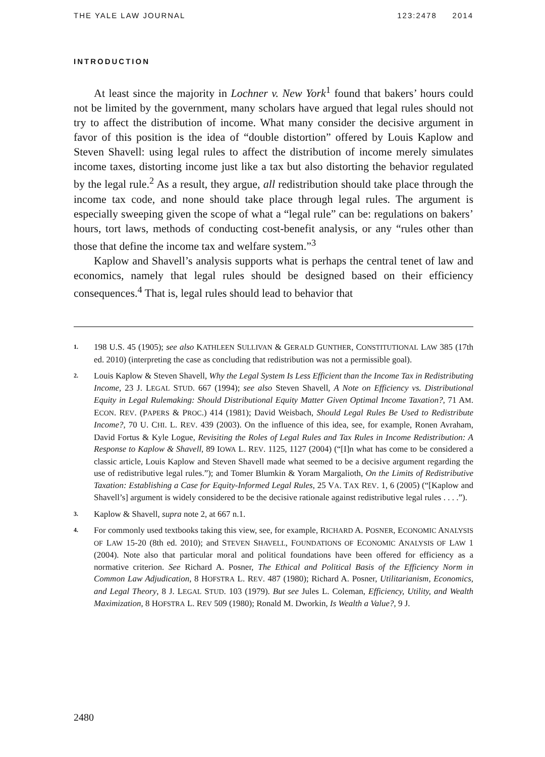THE YALE LAW JOURNAL 123:2478 2014
INTRODUCTION
At least since the majority in Lochner v. New York<sup>1</sup> found that bakers’ hours could not be limited by the government, many scholars have argued that legal rules should not try to affect the distribution of income. What many consider the decisive argument in favor of this position is the idea of “double distortion” offered by Louis Kaplow and Steven Shavell: using legal rules to affect the distribution of income merely simulates income taxes, distorting income just like a tax but also distorting the behavior regulated by the legal rule.<sup>2</sup> As a result, they argue, all redistribution should take place through the income tax code, and none should take place through legal rules. The argument is especially sweeping given the scope of what a “legal rule” can be: regulations on bakers’ hours, tort laws, methods of conducting cost-benefit analysis, or any “rules other than those that define the income tax and welfare system.”<sup>3</sup>
Kaplow and Shavell’s analysis supports what is perhaps the central tenet of law and economics, namely that legal rules should be designed based on their efficiency consequences.<sup>4</sup> That is, legal rules should lead to behavior that
1.
198 U.S. 45 (1905); see also KATHLEEN SULLIVAN & GERALD GUNTHER, CONSTITUTIONAL LAW 385 (17th ed. 2010) (interpreting the case as concluding that redistribution was not a permissible goal).
2.
Louis Kaplow & Steven Shavell, Why the Legal System Is Less Efficient than the Income Tax in Redistributing Income, 23 J. LEGAL STUD. 667 (1994); see also Steven Shavell, A Note on Efficiency vs. Distributional Equity in Legal Rulemaking: Should Distributional Equity Matter Given Optimal Income Taxation?, 71 AM. ECON. REV. (PAPERS & PROC.) 414 (1981); David Weisbach, Should Legal Rules Be Used to Redistribute Income?, 70 U. CHI. L. REV. 439 (2003). On the influence of this idea, see, for example, Ronen Avraham, David Fortus & Kyle Logue, Revisiting the Roles of Legal Rules and Tax Rules in Income Redistribution: A Response to Kaplow & Shavell, 89 IOWA L. REV. 1125, 1127 (2004) (“[I]n what has come to be considered a classic article, Louis Kaplow and Steven Shavell made what seemed to be a decisive argument regarding the use of redistributive legal rules.”); and Tomer Blumkin & Yoram Margalioth, On the Limits of Redistributive Taxation: Establishing a Case for Equity-Informed Legal Rules, 25 VA. TAX REV. 1, 6 (2005) (“[Kaplow and Shavell’s] argument is widely considered to be the decisive rationale against redistributive legal rules . . . .”).
3.
Kaplow & Shavell, supra note 2, at 667 n.1.
4.
For commonly used textbooks taking this view, see, for example, RICHARD A. POSNER, ECONOMIC ANALYSIS OF LAW 15-20 (8th ed. 2010); and STEVEN SHAVELL, FOUNDATIONS OF ECONOMIC ANALYSIS OF LAW 1 (2004). Note also that particular moral and political foundations have been offered for efficiency as a normative criterion. See Richard A. Posner, The Ethical and Political Basis of the Efficiency Norm in Common Law Adjudication, 8 HOFSTRA L. REV. 487 (1980); Richard A. Posner, Utilitarianism, Economics, and Legal Theory, 8 J. LEGAL STUD. 103 (1979). But see Jules L. Coleman, Efficiency, Utility, and Wealth Maximization, 8 HOFSTRA L. REV 509 (1980); Ronald M. Dworkin, Is Wealth a Value?, 9 J.
2480